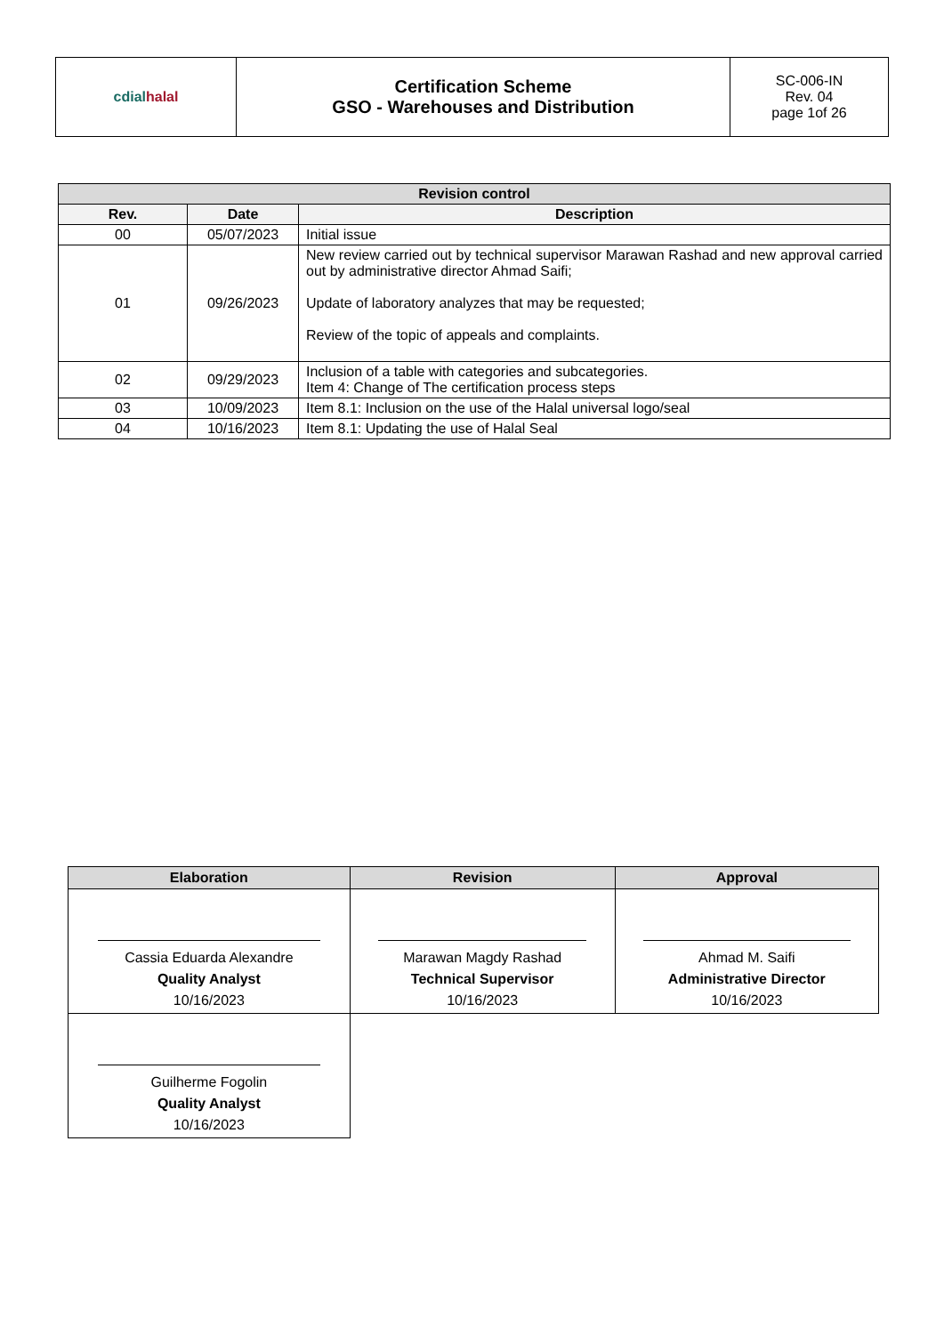| cdial halal | Certification Scheme GSO - Warehouses and Distribution | SC-006-IN Rev. 04 page 1of 26 |
| Revision control | | |
| --- | --- | --- |
| Rev. | Date | Description |
| 00 | 05/07/2023 | Initial issue |
| 01 | 09/26/2023 | New review carried out by technical supervisor Marawan Rashad and new approval carried out by administrative director Ahmad Saifi; Update of laboratory analyzes that may be requested; Review of the topic of appeals and complaints. |
| 02 | 09/29/2023 | Inclusion of a table with categories and subcategories. Item 4: Change of The certification process steps |
| 03 | 10/09/2023 | Item 8.1: Inclusion on the use of the Halal universal logo/seal |
| 04 | 10/16/2023 | Item 8.1: Updating the use of Halal Seal |
| Elaboration | Revision | Approval |
| --- | --- | --- |
| Cassia Eduarda Alexandre Quality Analyst 10/16/2023 | Marawan Magdy Rashad Technical Supervisor 10/16/2023 | Ahmad M. Saifi Administrative Director 10/16/2023 |
| Guilherme Fogolin Quality Analyst 10/16/2023 | | |